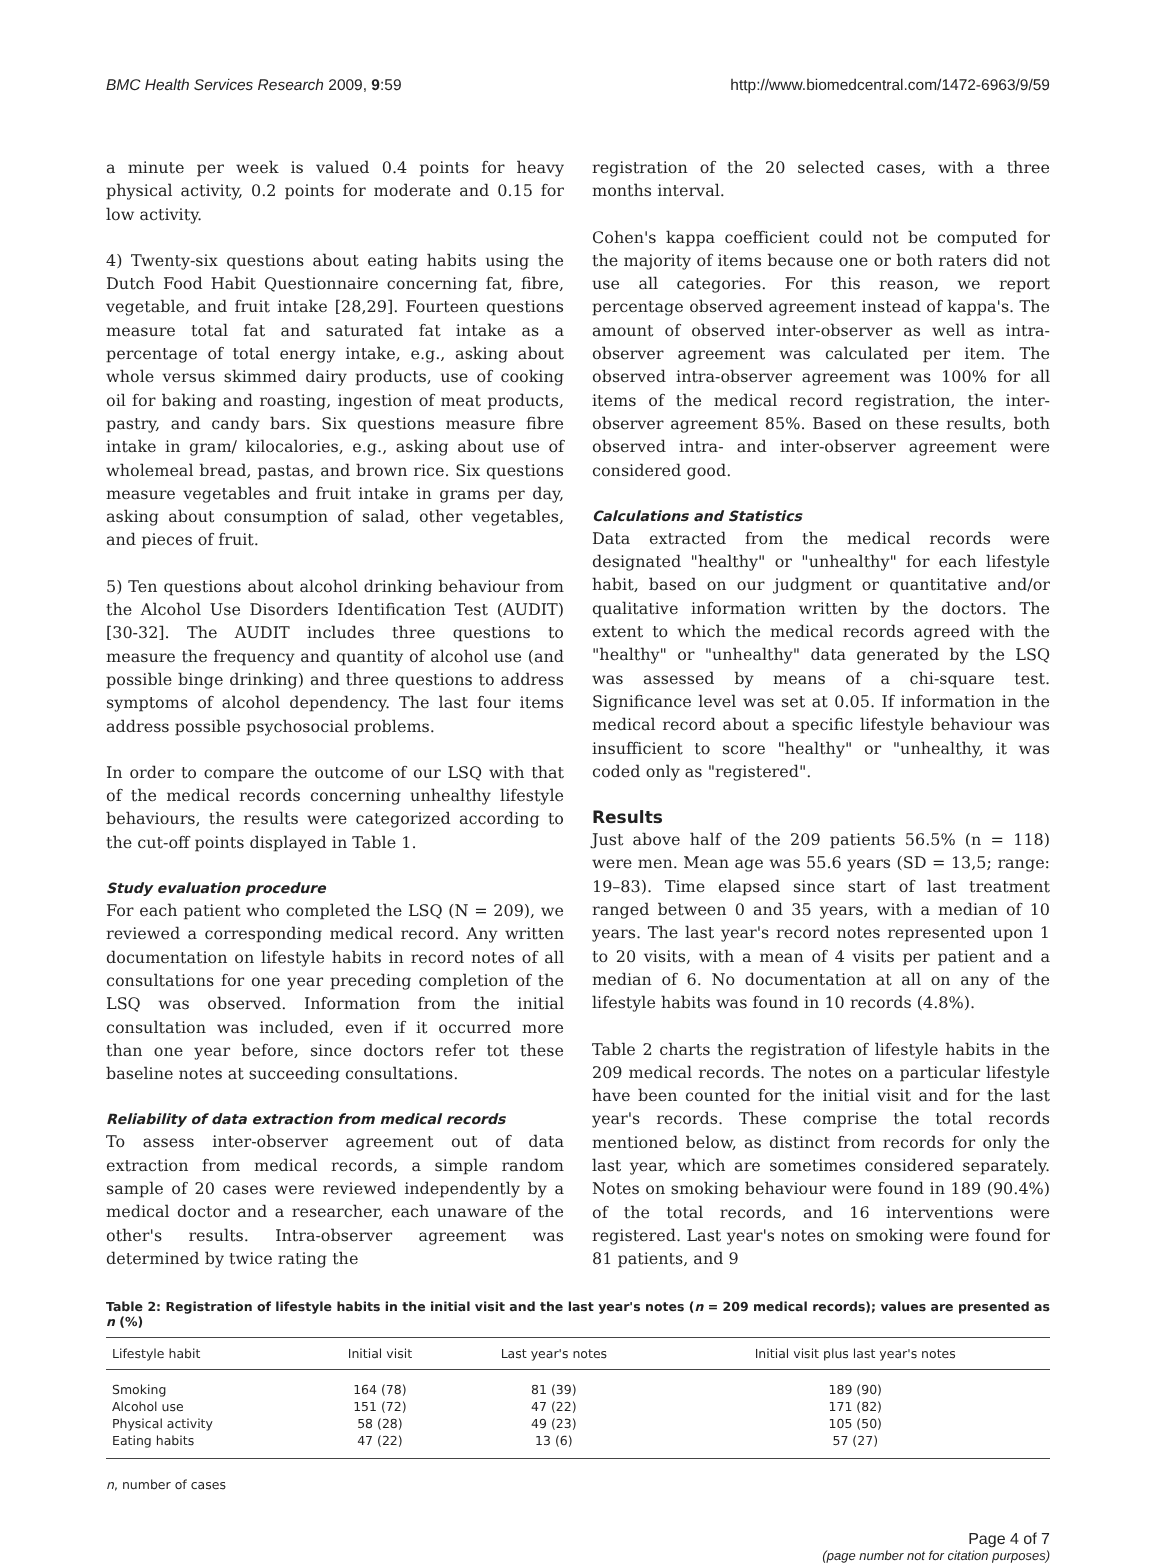BMC Health Services Research 2009, 9:59 http://www.biomedcentral.com/1472-6963/9/59
a minute per week is valued 0.4 points for heavy physical activity, 0.2 points for moderate and 0.15 for low activity.
4) Twenty-six questions about eating habits using the Dutch Food Habit Questionnaire concerning fat, fibre, vegetable, and fruit intake [28,29]. Fourteen questions measure total fat and saturated fat intake as a percentage of total energy intake, e.g., asking about whole versus skimmed dairy products, use of cooking oil for baking and roasting, ingestion of meat products, pastry, and candy bars. Six questions measure fibre intake in gram/ kilocalories, e.g., asking about use of wholemeal bread, pastas, and brown rice. Six questions measure vegetables and fruit intake in grams per day, asking about consumption of salad, other vegetables, and pieces of fruit.
5) Ten questions about alcohol drinking behaviour from the Alcohol Use Disorders Identification Test (AUDIT) [30-32]. The AUDIT includes three questions to measure the frequency and quantity of alcohol use (and possible binge drinking) and three questions to address symptoms of alcohol dependency. The last four items address possible psychosocial problems.
In order to compare the outcome of our LSQ with that of the medical records concerning unhealthy lifestyle behaviours, the results were categorized according to the cut-off points displayed in Table 1.
Study evaluation procedure
For each patient who completed the LSQ (N = 209), we reviewed a corresponding medical record. Any written documentation on lifestyle habits in record notes of all consultations for one year preceding completion of the LSQ was observed. Information from the initial consultation was included, even if it occurred more than one year before, since doctors refer tot these baseline notes at succeeding consultations.
Reliability of data extraction from medical records
To assess inter-observer agreement out of data extraction from medical records, a simple random sample of 20 cases were reviewed independently by a medical doctor and a researcher, each unaware of the other's results. Intra-observer agreement was determined by twice rating the
registration of the 20 selected cases, with a three months interval.
Cohen's kappa coefficient could not be computed for the majority of items because one or both raters did not use all categories. For this reason, we report percentage observed agreement instead of kappa's. The amount of observed inter-observer as well as intra-observer agreement was calculated per item. The observed intra-observer agreement was 100% for all items of the medical record registration, the inter-observer agreement 85%. Based on these results, both observed intra- and inter-observer agreement were considered good.
Calculations and Statistics
Data extracted from the medical records were designated "healthy" or "unhealthy" for each lifestyle habit, based on our judgment or quantitative and/or qualitative information written by the doctors. The extent to which the medical records agreed with the "healthy" or "unhealthy" data generated by the LSQ was assessed by means of a chi-square test. Significance level was set at 0.05. If information in the medical record about a specific lifestyle behaviour was insufficient to score "healthy" or "unhealthy, it was coded only as "registered".
Results
Just above half of the 209 patients 56.5% (n = 118) were men. Mean age was 55.6 years (SD = 13,5; range: 19–83). Time elapsed since start of last treatment ranged between 0 and 35 years, with a median of 10 years. The last year's record notes represented upon 1 to 20 visits, with a mean of 4 visits per patient and a median of 6. No documentation at all on any of the lifestyle habits was found in 10 records (4.8%).
Table 2 charts the registration of lifestyle habits in the 209 medical records. The notes on a particular lifestyle have been counted for the initial visit and for the last year's records. These comprise the total records mentioned below, as distinct from records for only the last year, which are sometimes considered separately. Notes on smoking behaviour were found in 189 (90.4%) of the total records, and 16 interventions were registered. Last year's notes on smoking were found for 81 patients, and 9
Table 2: Registration of lifestyle habits in the initial visit and the last year's notes (n = 209 medical records); values are presented as n (%)
| Lifestyle habit | Initial visit | Last year's notes | Initial visit plus last year's notes |
| --- | --- | --- | --- |
| Smoking | 164 (78) | 81 (39) | 189 (90) |
| Alcohol use | 151 (72) | 47 (22) | 171 (82) |
| Physical activity | 58 (28) | 49 (23) | 105 (50) |
| Eating habits | 47 (22) | 13 (6) | 57 (27) |
n, number of cases
Page 4 of 7
(page number not for citation purposes)